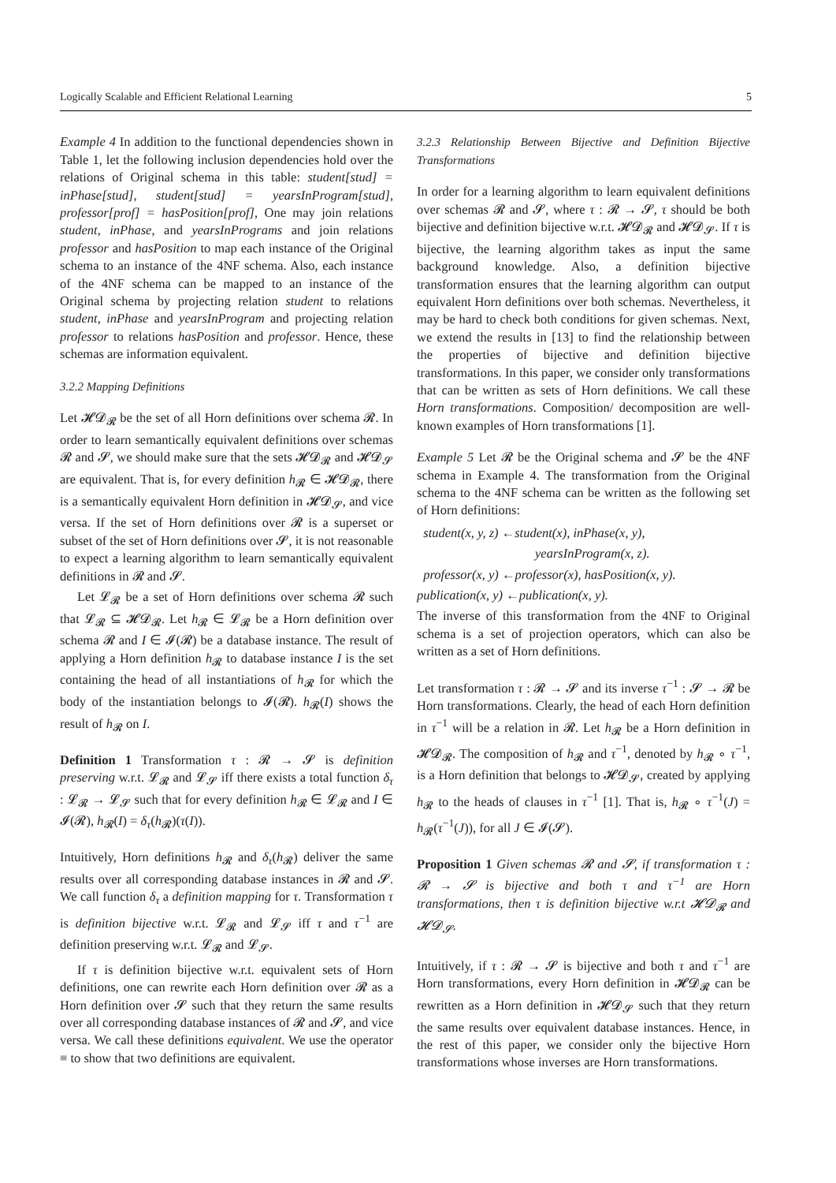Logically Scalable and Efficient Relational Learning 5
Example 4 In addition to the functional dependencies shown in Table 1, let the following inclusion dependencies hold over the relations of Original schema in this table: student[stud] = inPhase[stud], student[stud] = yearsInProgram[stud], professor[prof] = hasPosition[prof], One may join relations student, inPhase, and yearsInPrograms and join relations professor and hasPosition to map each instance of the Original schema to an instance of the 4NF schema. Also, each instance of the 4NF schema can be mapped to an instance of the Original schema by projecting relation student to relations student, inPhase and yearsInProgram and projecting relation professor to relations hasPosition and professor. Hence, these schemas are information equivalent.
3.2.2 Mapping Definitions
Let 𝓗𝓓<sub>𝓡</sub> be the set of all Horn definitions over schema 𝓡. In order to learn semantically equivalent definitions over schemas 𝓡 and 𝓢, we should make sure that the sets 𝓗𝓓<sub>𝓡</sub> and 𝓗𝓓<sub>𝓢</sub> are equivalent. That is, for every definition h<sub>𝓡</sub> ∈ 𝓗𝓓<sub>𝓡</sub>, there is a semantically equivalent Horn definition in 𝓗𝓓<sub>𝓢</sub>, and vice versa. If the set of Horn definitions over 𝓡 is a superset or subset of the set of Horn definitions over 𝓢, it is not reasonable to expect a learning algorithm to learn semantically equivalent definitions in 𝓡 and 𝓢.
Let 𝓛<sub>𝓡</sub> be a set of Horn definitions over schema 𝓡 such that 𝓛<sub>𝓡</sub> ⊆ 𝓗𝓓<sub>𝓡</sub>. Let h<sub>𝓡</sub> ∈ 𝓛<sub>𝓡</sub> be a Horn definition over schema 𝓡 and I ∈ 𝓘(𝓡) be a database instance. The result of applying a Horn definition h<sub>𝓡</sub> to database instance I is the set containing the head of all instantiations of h<sub>𝓡</sub> for which the body of the instantiation belongs to 𝓘(𝓡). h<sub>𝓡</sub>(I) shows the result of h<sub>𝓡</sub> on I.
Definition 1 Transformation τ : 𝓡 → 𝓢 is definition preserving w.r.t. 𝓛<sub>𝓡</sub> and 𝓛<sub>𝓢</sub> iff there exists a total function δ<sub>τ</sub> : 𝓛<sub>𝓡</sub> → 𝓛<sub>𝓢</sub> such that for every definition h<sub>𝓡</sub> ∈ 𝓛<sub>𝓡</sub> and I ∈ 𝓘(𝓡), h<sub>𝓡</sub>(I) = δ<sub>τ</sub>(h<sub>𝓡</sub>)(τ(I)).
Intuitively, Horn definitions h<sub>𝓡</sub> and δ<sub>τ</sub>(h<sub>𝓡</sub>) deliver the same results over all corresponding database instances in 𝓡 and 𝓢. We call function δ<sub>τ</sub> a definition mapping for τ. Transformation τ is definition bijective w.r.t. 𝓛<sub>𝓡</sub> and 𝓛<sub>𝓢</sub> iff τ and τ<sup>−1</sup> are definition preserving w.r.t. 𝓛<sub>𝓡</sub> and 𝓛<sub>𝓢</sub>.
If τ is definition bijective w.r.t. equivalent sets of Horn definitions, one can rewrite each Horn definition over 𝓡 as a Horn definition over 𝓢 such that they return the same results over all corresponding database instances of 𝓡 and 𝓢, and vice versa. We call these definitions equivalent. We use the operator ≡ to show that two definitions are equivalent.
3.2.3 Relationship Between Bijective and Definition Bijective Transformations
In order for a learning algorithm to learn equivalent definitions over schemas 𝓡 and 𝓢, where τ : 𝓡 → 𝓢, τ should be both bijective and definition bijective w.r.t. 𝓗𝓓<sub>𝓡</sub> and 𝓗𝓓<sub>𝓢</sub>. If τ is bijective, the learning algorithm takes as input the same background knowledge. Also, a definition bijective transformation ensures that the learning algorithm can output equivalent Horn definitions over both schemas. Nevertheless, it may be hard to check both conditions for given schemas. Next, we extend the results in [13] to find the relationship between the properties of bijective and definition bijective transformations. In this paper, we consider only transformations that can be written as sets of Horn definitions. We call these Horn transformations. Composition/ decomposition are well-known examples of Horn transformations [1].
Example 5 Let 𝓡 be the Original schema and 𝓢 be the 4NF schema in Example 4. The transformation from the Original schema to the 4NF schema can be written as the following set of Horn definitions:
student(x, y, z) ←student(x), inPhase(x, y),
yearsInProgram(x, z).
professor(x, y) ←professor(x), hasPosition(x, y).
publication(x, y) ←publication(x, y).
The inverse of this transformation from the 4NF to Original schema is a set of projection operators, which can also be written as a set of Horn definitions.
Let transformation τ : 𝓡 → 𝓢 and its inverse τ<sup>−1</sup> : 𝓢 → 𝓡 be Horn transformations. Clearly, the head of each Horn definition in τ<sup>−1</sup> will be a relation in 𝓡. Let h<sub>𝓡</sub> be a Horn definition in 𝓗𝓓<sub>𝓡</sub>. The composition of h<sub>𝓡</sub> and τ<sup>−1</sup>, denoted by h<sub>𝓡</sub> ∘ τ<sup>−1</sup>, is a Horn definition that belongs to 𝓗𝓓<sub>𝓢</sub>, created by applying h<sub>𝓡</sub> to the heads of clauses in τ<sup>−1</sup> [1]. That is, h<sub>𝓡</sub> ∘ τ<sup>−1</sup>(J) = h<sub>𝓡</sub>(τ<sup>−1</sup>(J)), for all J ∈ 𝓘(𝓢).
Proposition 1 Given schemas 𝓡 and 𝓢, if transformation τ : 𝓡 → 𝓢 is bijective and both τ and τ<sup>−1</sup> are Horn transformations, then τ is definition bijective w.r.t 𝓗𝓓<sub>𝓡</sub> and 𝓗𝓓<sub>𝓢</sub>.
Intuitively, if τ : 𝓡 → 𝓢 is bijective and both τ and τ<sup>−1</sup> are Horn transformations, every Horn definition in 𝓗𝓓<sub>𝓡</sub> can be rewritten as a Horn definition in 𝓗𝓓<sub>𝓢</sub> such that they return the same results over equivalent database instances. Hence, in the rest of this paper, we consider only the bijective Horn transformations whose inverses are Horn transformations.